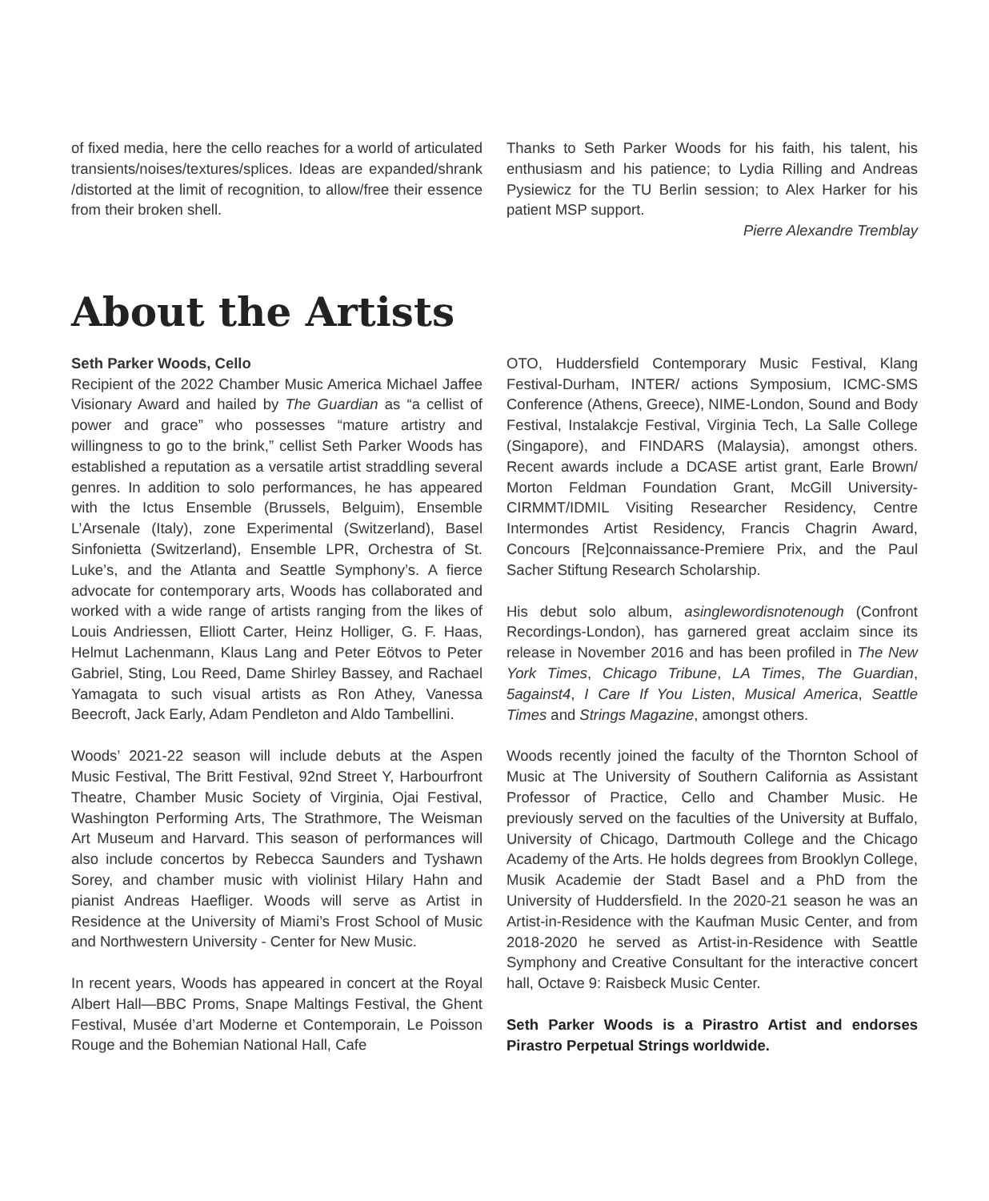of fixed media, here the cello reaches for a world of articulated transients/noises/textures/splices. Ideas are expanded/shrank /distorted at the limit of recognition, to allow/free their essence from their broken shell.
Thanks to Seth Parker Woods for his faith, his talent, his enthusiasm and his patience; to Lydia Rilling and Andreas Pysiewicz for the TU Berlin session; to Alex Harker for his patient MSP support.
Pierre Alexandre Tremblay
About the Artists
Seth Parker Woods, Cello
Recipient of the 2022 Chamber Music America Michael Jaffee Visionary Award and hailed by The Guardian as “a cellist of power and grace” who possesses “mature artistry and willingness to go to the brink,” cellist Seth Parker Woods has established a reputation as a versatile artist straddling several genres. In addition to solo performances, he has appeared with the Ictus Ensemble (Brussels, Belguim), Ensemble L’Arsenale (Italy), zone Experimental (Switzerland), Basel Sinfonietta (Switzerland), Ensemble LPR, Orchestra of St. Luke’s, and the Atlanta and Seattle Symphony’s. A fierce advocate for contemporary arts, Woods has collaborated and worked with a wide range of artists ranging from the likes of Louis Andriessen, Elliott Carter, Heinz Holliger, G. F. Haas, Helmut Lachenmann, Klaus Lang and Peter Eötvos to Peter Gabriel, Sting, Lou Reed, Dame Shirley Bassey, and Rachael Yamagata to such visual artists as Ron Athey, Vanessa Beecroft, Jack Early, Adam Pendleton and Aldo Tambellini.
Woods’ 2021-22 season will include debuts at the Aspen Music Festival, The Britt Festival, 92nd Street Y, Harbourfront Theatre, Chamber Music Society of Virginia, Ojai Festival, Washington Performing Arts, The Strathmore, The Weisman Art Museum and Harvard. This season of performances will also include concertos by Rebecca Saunders and Tyshawn Sorey, and chamber music with violinist Hilary Hahn and pianist Andreas Haefliger. Woods will serve as Artist in Residence at the University of Miami’s Frost School of Music and Northwestern University - Center for New Music.
In recent years, Woods has appeared in concert at the Royal Albert Hall—BBC Proms, Snape Maltings Festival, the Ghent Festival, Musée d’art Moderne et Contemporain, Le Poisson Rouge and the Bohemian National Hall, Cafe
OTO, Huddersfield Contemporary Music Festival, Klang Festival-Durham, INTER/ actions Symposium, ICMC-SMS Conference (Athens, Greece), NIME-London, Sound and Body Festival, Instalakcje Festival, Virginia Tech, La Salle College (Singapore), and FINDARS (Malaysia), amongst others. Recent awards include a DCASE artist grant, Earle Brown/ Morton Feldman Foundation Grant, McGill University-CIRMMT/IDMIL Visiting Researcher Residency, Centre Intermondes Artist Residency, Francis Chagrin Award, Concours [Re]connaissance-Premiere Prix, and the Paul Sacher Stiftung Research Scholarship.
His debut solo album, asinglewordisnotenough (Confront Recordings-London), has garnered great acclaim since its release in November 2016 and has been profiled in The New York Times, Chicago Tribune, LA Times, The Guardian, 5against4, I Care If You Listen, Musical America, Seattle Times and Strings Magazine, amongst others.
Woods recently joined the faculty of the Thornton School of Music at The University of Southern California as Assistant Professor of Practice, Cello and Chamber Music. He previously served on the faculties of the University at Buffalo, University of Chicago, Dartmouth College and the Chicago Academy of the Arts. He holds degrees from Brooklyn College, Musik Academie der Stadt Basel and a PhD from the University of Huddersfield. In the 2020-21 season he was an Artist-in-Residence with the Kaufman Music Center, and from 2018-2020 he served as Artist-in-Residence with Seattle Symphony and Creative Consultant for the interactive concert hall, Octave 9: Raisbeck Music Center.
Seth Parker Woods is a Pirastro Artist and endorses Pirastro Perpetual Strings worldwide.